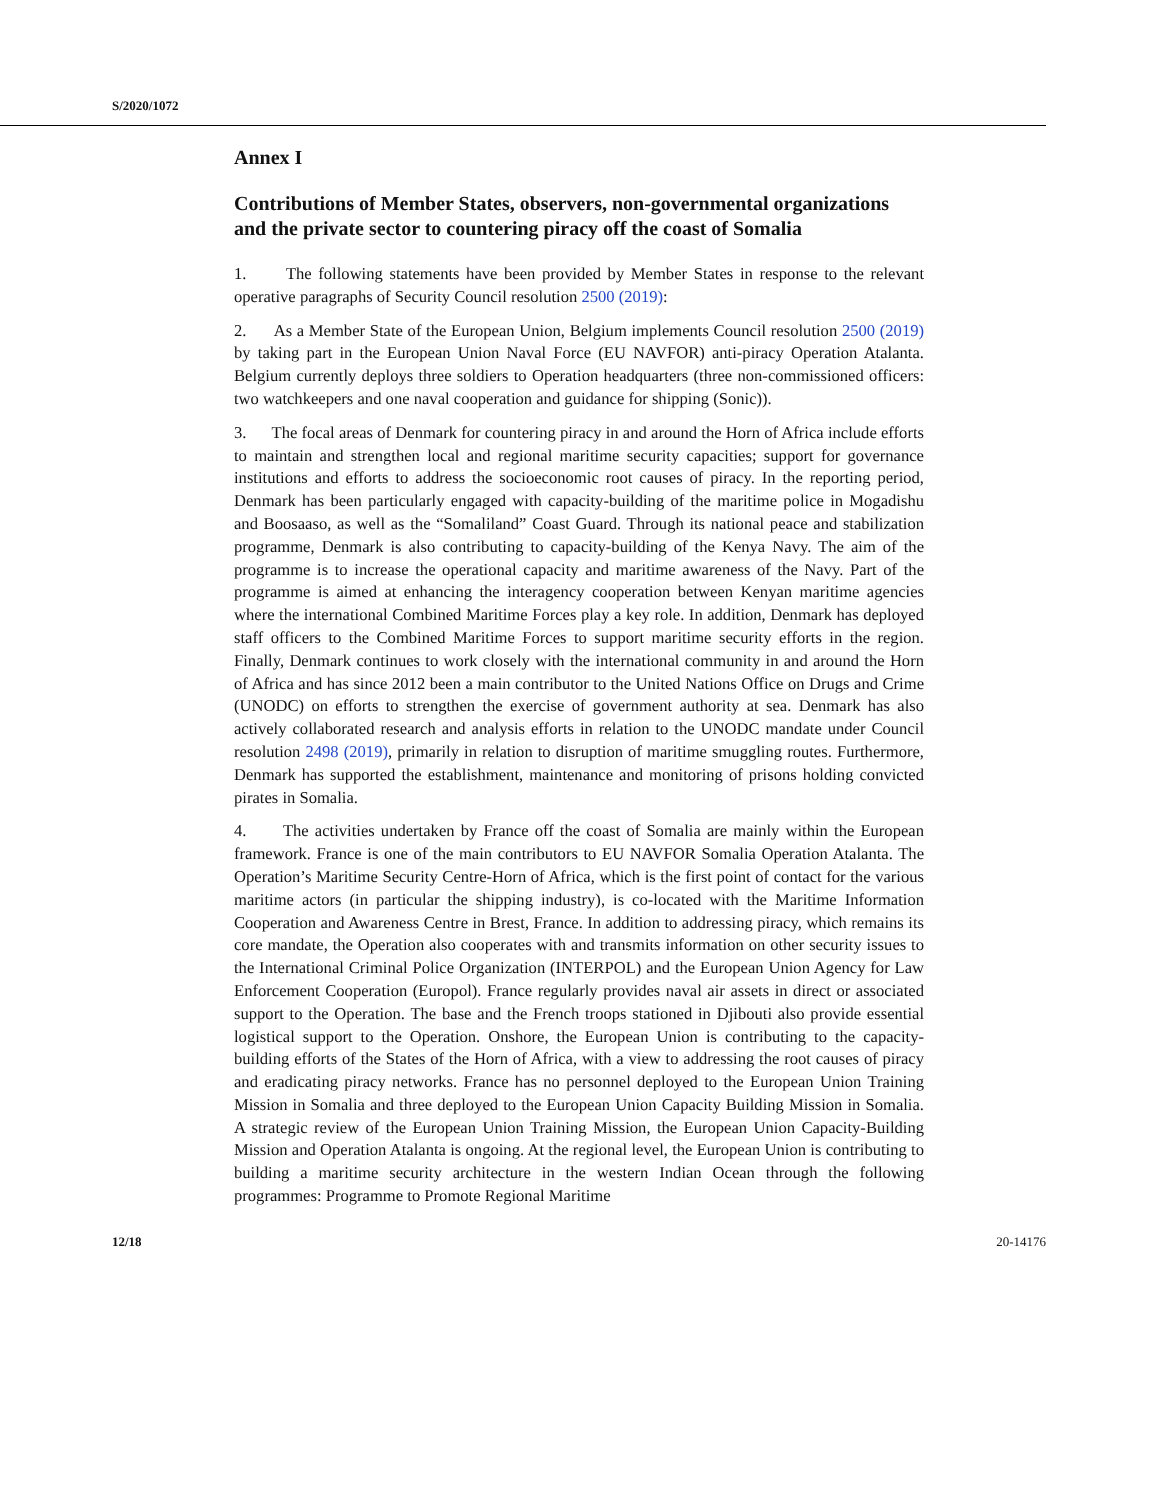S/2020/1072
Annex I
Contributions of Member States, observers, non-governmental organizations and the private sector to countering piracy off the coast of Somalia
1. The following statements have been provided by Member States in response to the relevant operative paragraphs of Security Council resolution 2500 (2019):
2. As a Member State of the European Union, Belgium implements Council resolution 2500 (2019) by taking part in the European Union Naval Force (EU NAVFOR) anti-piracy Operation Atalanta. Belgium currently deploys three soldiers to Operation headquarters (three non-commissioned officers: two watchkeepers and one naval cooperation and guidance for shipping (Sonic)).
3. The focal areas of Denmark for countering piracy in and around the Horn of Africa include efforts to maintain and strengthen local and regional maritime security capacities; support for governance institutions and efforts to address the socioeconomic root causes of piracy. In the reporting period, Denmark has been particularly engaged with capacity-building of the maritime police in Mogadishu and Boosaaso, as well as the “Somaliland” Coast Guard. Through its national peace and stabilization programme, Denmark is also contributing to capacity-building of the Kenya Navy. The aim of the programme is to increase the operational capacity and maritime awareness of the Navy. Part of the programme is aimed at enhancing the interagency cooperation between Kenyan maritime agencies where the international Combined Maritime Forces play a key role. In addition, Denmark has deployed staff officers to the Combined Maritime Forces to support maritime security efforts in the region. Finally, Denmark continues to work closely with the international community in and around the Horn of Africa and has since 2012 been a main contributor to the United Nations Office on Drugs and Crime (UNODC) on efforts to strengthen the exercise of government authority at sea. Denmark has also actively collaborated research and analysis efforts in relation to the UNODC mandate under Council resolution 2498 (2019), primarily in relation to disruption of maritime smuggling routes. Furthermore, Denmark has supported the establishment, maintenance and monitoring of prisons holding convicted pirates in Somalia.
4. The activities undertaken by France off the coast of Somalia are mainly within the European framework. France is one of the main contributors to EU NAVFOR Somalia Operation Atalanta. The Operation’s Maritime Security Centre-Horn of Africa, which is the first point of contact for the various maritime actors (in particular the shipping industry), is co-located with the Maritime Information Cooperation and Awareness Centre in Brest, France. In addition to addressing piracy, which remains its core mandate, the Operation also cooperates with and transmits information on other security issues to the International Criminal Police Organization (INTERPOL) and the European Union Agency for Law Enforcement Cooperation (Europol). France regularly provides naval air assets in direct or associated support to the Operation. The base and the French troops stationed in Djibouti also provide essential logistical support to the Operation. Onshore, the European Union is contributing to the capacity-building efforts of the States of the Horn of Africa, with a view to addressing the root causes of piracy and eradicating piracy networks. France has no personnel deployed to the European Union Training Mission in Somalia and three deployed to the European Union Capacity Building Mission in Somalia. A strategic review of the European Union Training Mission, the European Union Capacity-Building Mission and Operation Atalanta is ongoing. At the regional level, the European Union is contributing to building a maritime security architecture in the western Indian Ocean through the following programmes: Programme to Promote Regional Maritime
12/18 20-14176